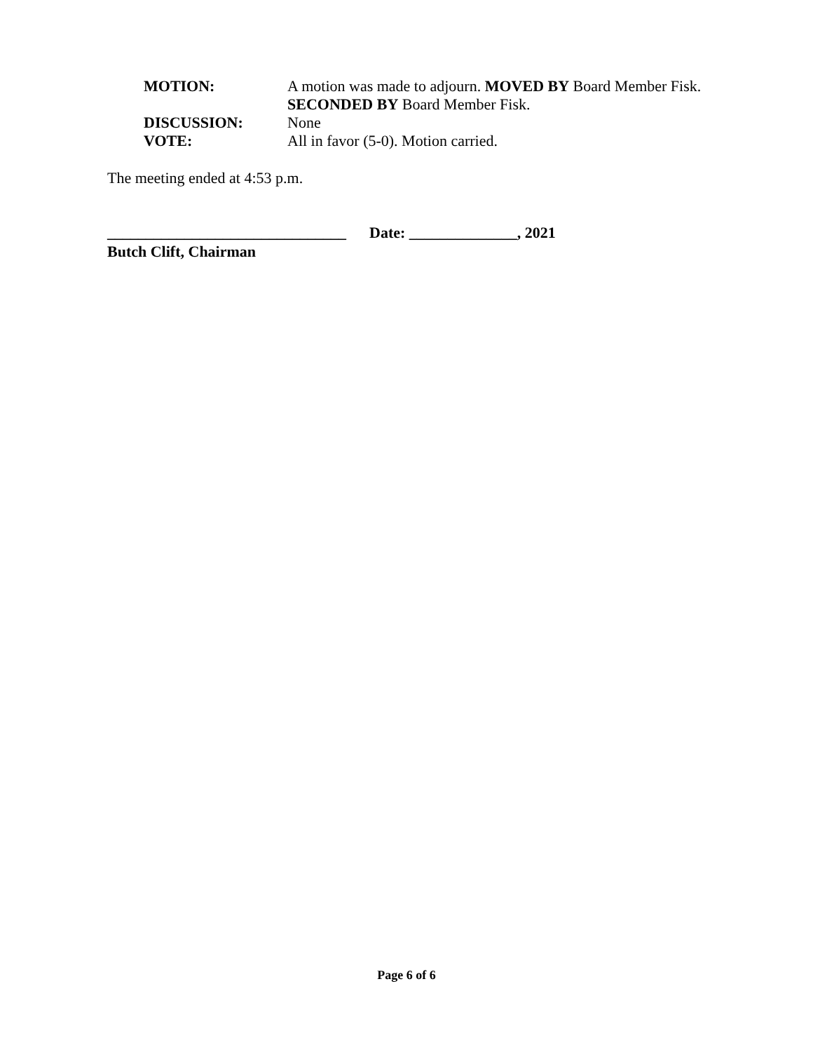MOTION: A motion was made to adjourn. MOVED BY Board Member Fisk.
SECONDED BY Board Member Fisk.
DISCUSSION: None
VOTE: All in favor (5-0). Motion carried.
The meeting ended at 4:53 p.m.
_______________________________ Date: ______________, 2021
Butch Clift, Chairman
Page 6 of 6